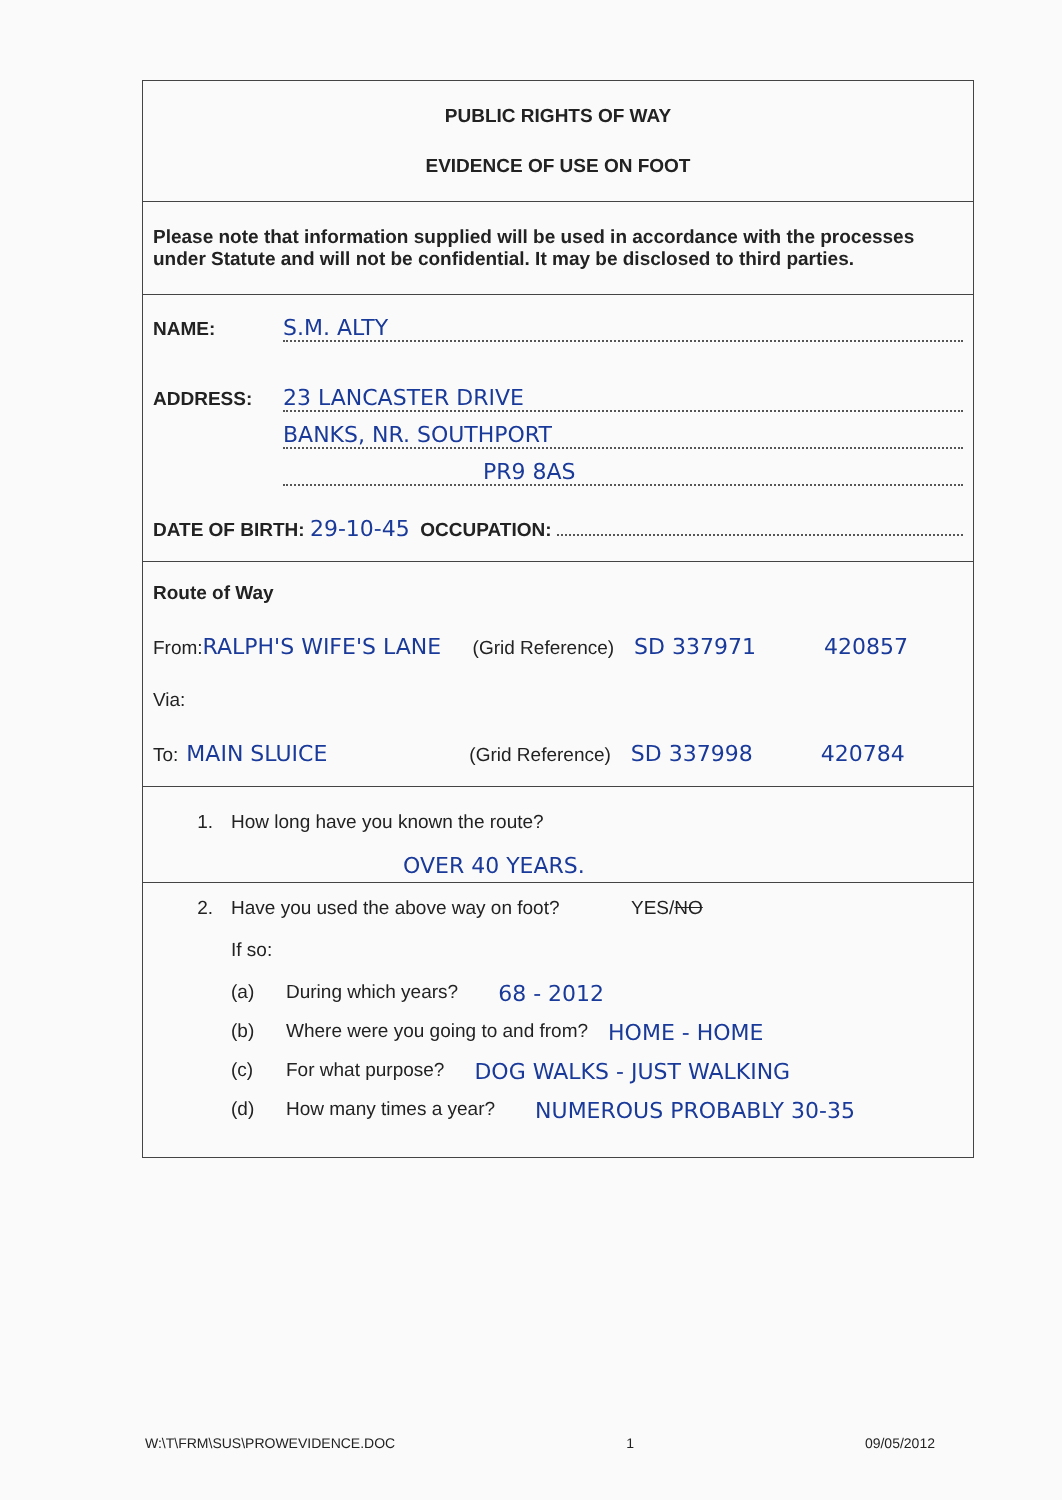PUBLIC RIGHTS OF WAY
EVIDENCE OF USE ON FOOT
Please note that information supplied will be used in accordance with the processes under Statute and will not be confidential. It may be disclosed to third parties.
NAME: S.M. ALTY
ADDRESS: 23 LANCASTER DRIVE
BANKS, NR. SOUTHPORT
PR9 8AS
DATE OF BIRTH: 29-10-45 OCCUPATION:
Route of Way
From: RALPH'S WIFE'S LANE (Grid Reference) SD 337971 420857
Via:
To: MAIN SLUICE (Grid Reference) SD 337998 420784
1. How long have you known the route?
OVER 40 YEARS.
2. Have you used the above way on foot? YES/ NO
If so:
(a) During which years? 68 - 2012
(b) Where were you going to and from? HOME - HOME
(c) For what purpose? DOG WALKS - JUST WALKING
(d) How many times a year? NUMEROUS PROBABLY 30-35
W:\T\FRM\SUS\PROWEVIDENCE.DOC 1 09/05/2012